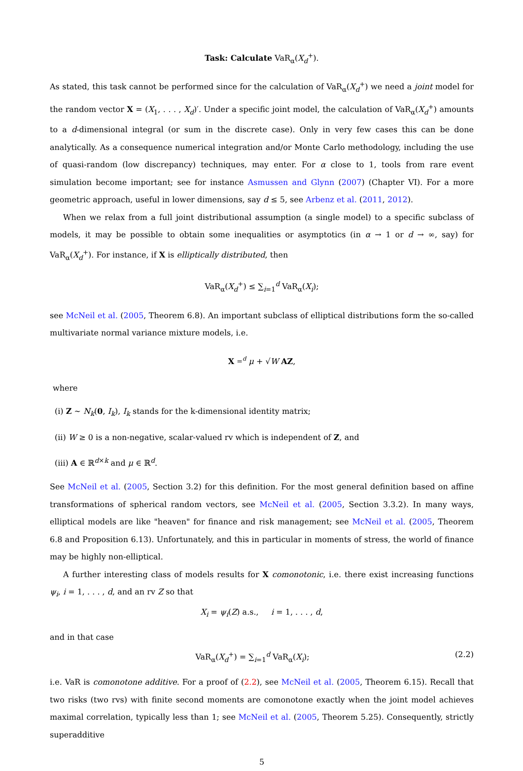Task: Calculate VaR<sub>α</sub>(X<sub>d</sub><sup>+</sup>).
As stated, this task cannot be performed since for the calculation of VaR<sub>α</sub>(X<sub>d</sub><sup>+</sup>) we need a joint model for the random vector X = (X<sub>1</sub>, . . . , X<sub>d</sub>)′. Under a specific joint model, the calculation of VaR<sub>α</sub>(X<sub>d</sub><sup>+</sup>) amounts to a d-dimensional integral (or sum in the discrete case). Only in very few cases this can be done analytically. As a consequence numerical integration and/or Monte Carlo methodology, including the use of quasi-random (low discrepancy) techniques, may enter. For α close to 1, tools from rare event simulation become important; see for instance Asmussen and Glynn (2007) (Chapter VI). For a more geometric approach, useful in lower dimensions, say d ≤ 5, see Arbenz et al. (2011, 2012).
When we relax from a full joint distributional assumption (a single model) to a specific subclass of models, it may be possible to obtain some inequalities or asymptotics (in α → 1 or d → ∞, say) for VaR<sub>α</sub>(X<sub>d</sub><sup>+</sup>). For instance, if X is elliptically distributed, then
VaR<sub>α</sub>(X<sub>d</sub><sup>+</sup>) ≤ ∑<sub>i=1</sub><sup>d</sup> VaR<sub>α</sub>(X<sub>i</sub>);
see McNeil et al. (2005, Theorem 6.8). An important subclass of elliptical distributions form the so-called multivariate normal variance mixture models, i.e.
X =<sup>d</sup> μ + √W AZ,
where
(i) Z ∼ N<sub>k</sub>(0, I<sub>k</sub>), I<sub>k</sub> stands for the k-dimensional identity matrix;
(ii) W ≥ 0 is a non-negative, scalar-valued rv which is independent of Z, and
(iii) A ∈ ℝ<sup>d×k</sup> and μ ∈ ℝ<sup>d</sup>.
See McNeil et al. (2005, Section 3.2) for this definition. For the most general definition based on affine transformations of spherical random vectors, see McNeil et al. (2005, Section 3.3.2). In many ways, elliptical models are like "heaven" for finance and risk management; see McNeil et al. (2005, Theorem 6.8 and Proposition 6.13). Unfortunately, and this in particular in moments of stress, the world of finance may be highly non-elliptical.
A further interesting class of models results for X comonotonic, i.e. there exist increasing functions ψ<sub>i</sub>, i = 1, . . . , d, and an rv Z so that
X<sub>i</sub> = ψ<sub>i</sub>(Z) a.s., i = 1, . . . , d,
and in that case
VaR<sub>α</sub>(X<sub>d</sub><sup>+</sup>) = ∑<sub>i=1</sub><sup>d</sup> VaR<sub>α</sub>(X<sub>i</sub>); (2.2)
i.e. VaR is comonotone additive. For a proof of (2.2), see McNeil et al. (2005, Theorem 6.15). Recall that two risks (two rvs) with finite second moments are comonotone exactly when the joint model achieves maximal correlation, typically less than 1; see McNeil et al. (2005, Theorem 5.25). Consequently, strictly superadditive
5